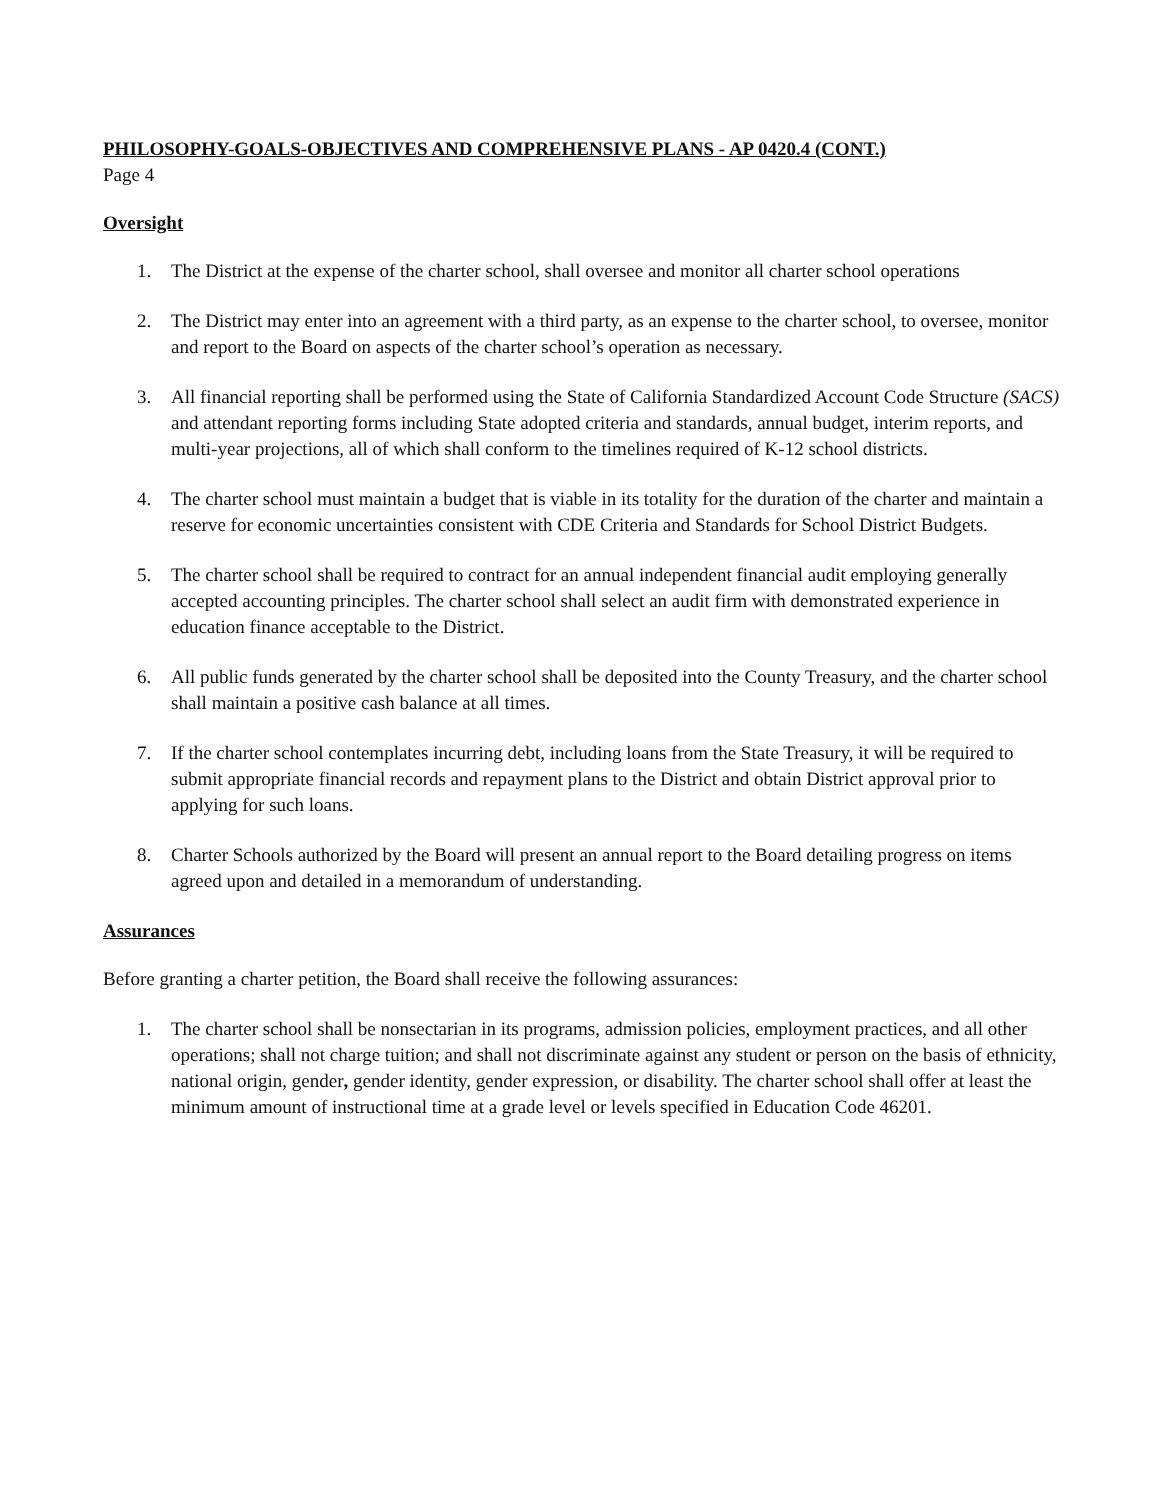PHILOSOPHY-GOALS-OBJECTIVES AND COMPREHENSIVE PLANS - AP 0420.4 (CONT.)
Page 4
Oversight
1. The District at the expense of the charter school, shall oversee and monitor all charter school operations
2. The District may enter into an agreement with a third party, as an expense to the charter school, to oversee, monitor and report to the Board on aspects of the charter school’s operation as necessary.
3. All financial reporting shall be performed using the State of California Standardized Account Code Structure (SACS) and attendant reporting forms including State adopted criteria and standards, annual budget, interim reports, and multi-year projections, all of which shall conform to the timelines required of K-12 school districts.
4. The charter school must maintain a budget that is viable in its totality for the duration of the charter and maintain a reserve for economic uncertainties consistent with CDE Criteria and Standards for School District Budgets.
5. The charter school shall be required to contract for an annual independent financial audit employing generally accepted accounting principles. The charter school shall select an audit firm with demonstrated experience in education finance acceptable to the District.
6. All public funds generated by the charter school shall be deposited into the County Treasury, and the charter school shall maintain a positive cash balance at all times.
7. If the charter school contemplates incurring debt, including loans from the State Treasury, it will be required to submit appropriate financial records and repayment plans to the District and obtain District approval prior to applying for such loans.
8. Charter Schools authorized by the Board will present an annual report to the Board detailing progress on items agreed upon and detailed in a memorandum of understanding.
Assurances
Before granting a charter petition, the Board shall receive the following assurances:
1. The charter school shall be nonsectarian in its programs, admission policies, employment practices, and all other operations; shall not charge tuition; and shall not discriminate against any student or person on the basis of ethnicity, national origin, gender, gender identity, gender expression, or disability. The charter school shall offer at least the minimum amount of instructional time at a grade level or levels specified in Education Code 46201.